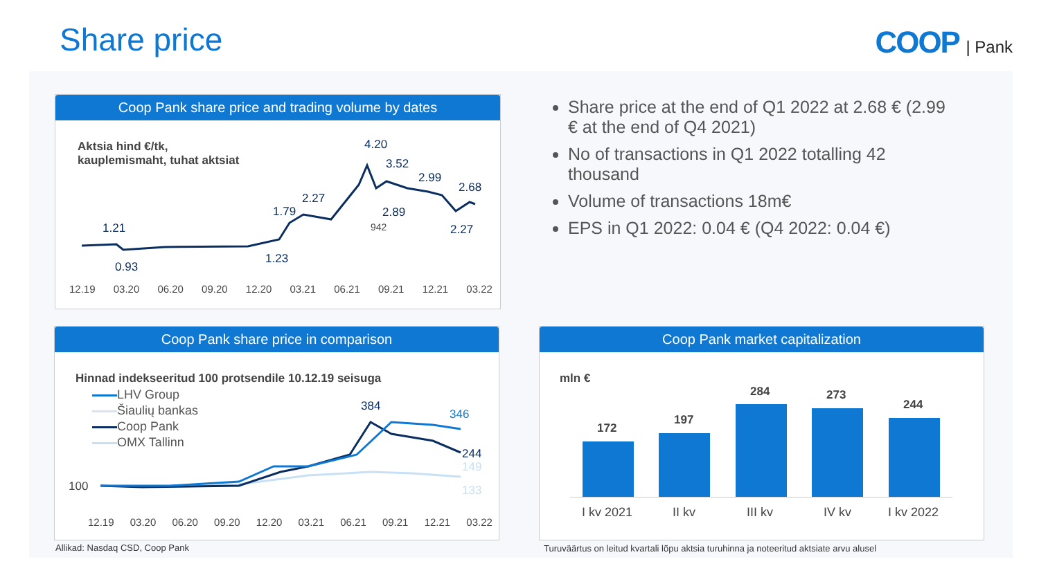Share price COOP | Pank
Coop Pank share price and trading volume by dates
Aktsia hind €/tk,
kauplemismaht, tuhat aktsiat
4.20
3.52
2.99
2.68
2.27
1.79 2.89
2.27 1.21 942
1.23
0.93
12.19 03.20 06.20 09.20 12.20 03.21 06.21 09.21 12.21 03.22
Share price at the end of Q1 2022 at 2.68 € (2.99 € at the end of Q4 2021)
No of transactions in Q1 2022 totalling 42 thousand
Volume of transactions 18m€
EPS in Q1 2022: 0.04 € (Q4 2022: 0.04 €)
Coop Pank share price in comparison
Hinnad indekseeritud 100 protsendile 10.12.19 seisuga
LHV Group
Šiaulių bankas
Coop Pank
OMX Tallinn
384
346
244
149
133 100
12.19 03.20 06.20 09.20 12.20 03.21 06.21 09.21 12.21 03.22
Coop Pank market capitalization
mln €
172
197
284 273
244
I kv 2021 II kv III kv IV kv I kv 2022
Allikad: Nasdaq CSD, Coop Pank
Turuväärtus on leitud kvartali lõpu aktsia turuhinna ja noteeritud aktsiate arvu alusel